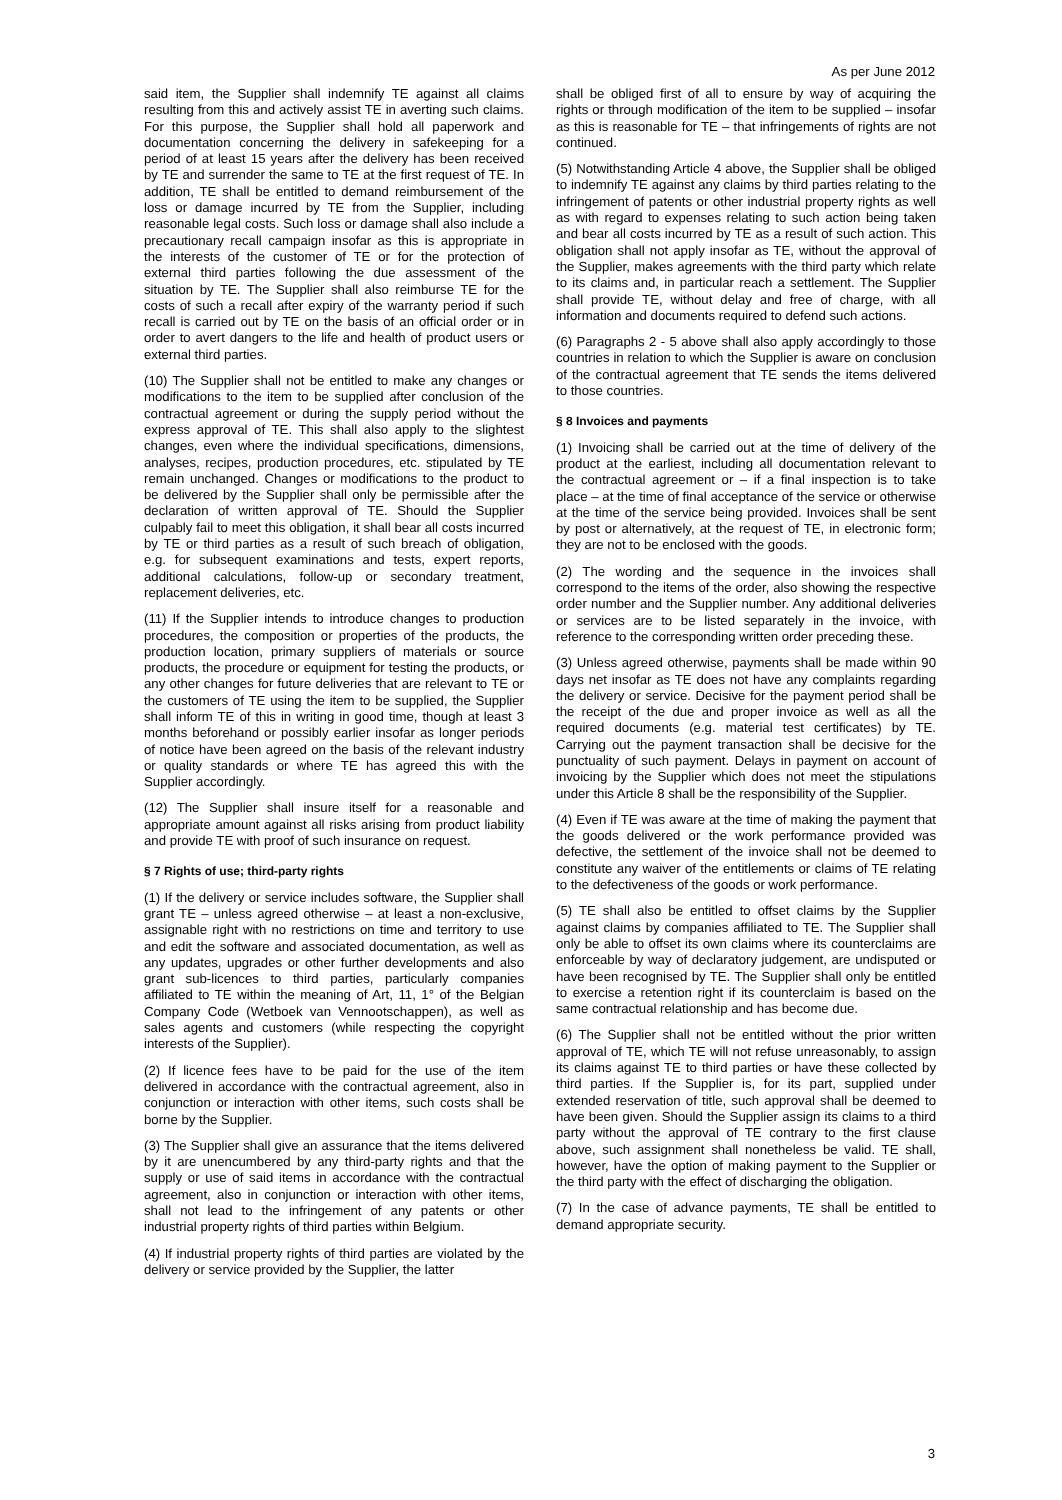As per June 2012
said item, the Supplier shall indemnify TE against all claims resulting from this and actively assist TE in averting such claims. For this purpose, the Supplier shall hold all paperwork and documentation concerning the delivery in safekeeping for a period of at least 15 years after the delivery has been received by TE and surrender the same to TE at the first request of TE. In addition, TE shall be entitled to demand reimbursement of the loss or damage incurred by TE from the Supplier, including reasonable legal costs. Such loss or damage shall also include a precautionary recall campaign insofar as this is appropriate in the interests of the customer of TE or for the protection of external third parties following the due assessment of the situation by TE. The Supplier shall also reimburse TE for the costs of such a recall after expiry of the warranty period if such recall is carried out by TE on the basis of an official order or in order to avert dangers to the life and health of product users or external third parties.
(10) The Supplier shall not be entitled to make any changes or modifications to the item to be supplied after conclusion of the contractual agreement or during the supply period without the express approval of TE. This shall also apply to the slightest changes, even where the individual specifications, dimensions, analyses, recipes, production procedures, etc. stipulated by TE remain unchanged. Changes or modifications to the product to be delivered by the Supplier shall only be permissible after the declaration of written approval of TE. Should the Supplier culpably fail to meet this obligation, it shall bear all costs incurred by TE or third parties as a result of such breach of obligation, e.g. for subsequent examinations and tests, expert reports, additional calculations, follow-up or secondary treatment, replacement deliveries, etc.
(11) If the Supplier intends to introduce changes to production procedures, the composition or properties of the products, the production location, primary suppliers of materials or source products, the procedure or equipment for testing the products, or any other changes for future deliveries that are relevant to TE or the customers of TE using the item to be supplied, the Supplier shall inform TE of this in writing in good time, though at least 3 months beforehand or possibly earlier insofar as longer periods of notice have been agreed on the basis of the relevant industry or quality standards or where TE has agreed this with the Supplier accordingly.
(12) The Supplier shall insure itself for a reasonable and appropriate amount against all risks arising from product liability and provide TE with proof of such insurance on request.
§ 7 Rights of use; third-party rights
(1) If the delivery or service includes software, the Supplier shall grant TE – unless agreed otherwise – at least a non-exclusive, assignable right with no restrictions on time and territory to use and edit the software and associated documentation, as well as any updates, upgrades or other further developments and also grant sub-licences to third parties, particularly companies affiliated to TE within the meaning of Art, 11, 1° of the Belgian Company Code (Wetboek van Vennootschappen), as well as sales agents and customers (while respecting the copyright interests of the Supplier).
(2) If licence fees have to be paid for the use of the item delivered in accordance with the contractual agreement, also in conjunction or interaction with other items, such costs shall be borne by the Supplier.
(3) The Supplier shall give an assurance that the items delivered by it are unencumbered by any third-party rights and that the supply or use of said items in accordance with the contractual agreement, also in conjunction or interaction with other items, shall not lead to the infringement of any patents or other industrial property rights of third parties within Belgium.
(4) If industrial property rights of third parties are violated by the delivery or service provided by the Supplier, the latter
shall be obliged first of all to ensure by way of acquiring the rights or through modification of the item to be supplied – insofar as this is reasonable for TE – that infringements of rights are not continued.
(5) Notwithstanding Article 4 above, the Supplier shall be obliged to indemnify TE against any claims by third parties relating to the infringement of patents or other industrial property rights as well as with regard to expenses relating to such action being taken and bear all costs incurred by TE as a result of such action. This obligation shall not apply insofar as TE, without the approval of the Supplier, makes agreements with the third party which relate to its claims and, in particular reach a settlement. The Supplier shall provide TE, without delay and free of charge, with all information and documents required to defend such actions.
(6) Paragraphs 2 - 5 above shall also apply accordingly to those countries in relation to which the Supplier is aware on conclusion of the contractual agreement that TE sends the items delivered to those countries.
§ 8 Invoices and payments
(1) Invoicing shall be carried out at the time of delivery of the product at the earliest, including all documentation relevant to the contractual agreement or – if a final inspection is to take place – at the time of final acceptance of the service or otherwise at the time of the service being provided. Invoices shall be sent by post or alternatively, at the request of TE, in electronic form; they are not to be enclosed with the goods.
(2) The wording and the sequence in the invoices shall correspond to the items of the order, also showing the respective order number and the Supplier number. Any additional deliveries or services are to be listed separately in the invoice, with reference to the corresponding written order preceding these.
(3) Unless agreed otherwise, payments shall be made within 90 days net insofar as TE does not have any complaints regarding the delivery or service. Decisive for the payment period shall be the receipt of the due and proper invoice as well as all the required documents (e.g. material test certificates) by TE. Carrying out the payment transaction shall be decisive for the punctuality of such payment. Delays in payment on account of invoicing by the Supplier which does not meet the stipulations under this Article 8 shall be the responsibility of the Supplier.
(4) Even if TE was aware at the time of making the payment that the goods delivered or the work performance provided was defective, the settlement of the invoice shall not be deemed to constitute any waiver of the entitlements or claims of TE relating to the defectiveness of the goods or work performance.
(5) TE shall also be entitled to offset claims by the Supplier against claims by companies affiliated to TE. The Supplier shall only be able to offset its own claims where its counterclaims are enforceable by way of declaratory judgement, are undisputed or have been recognised by TE. The Supplier shall only be entitled to exercise a retention right if its counterclaim is based on the same contractual relationship and has become due.
(6) The Supplier shall not be entitled without the prior written approval of TE, which TE will not refuse unreasonably, to assign its claims against TE to third parties or have these collected by third parties. If the Supplier is, for its part, supplied under extended reservation of title, such approval shall be deemed to have been given. Should the Supplier assign its claims to a third party without the approval of TE contrary to the first clause above, such assignment shall nonetheless be valid. TE shall, however, have the option of making payment to the Supplier or the third party with the effect of discharging the obligation.
(7) In the case of advance payments, TE shall be entitled to demand appropriate security.
3